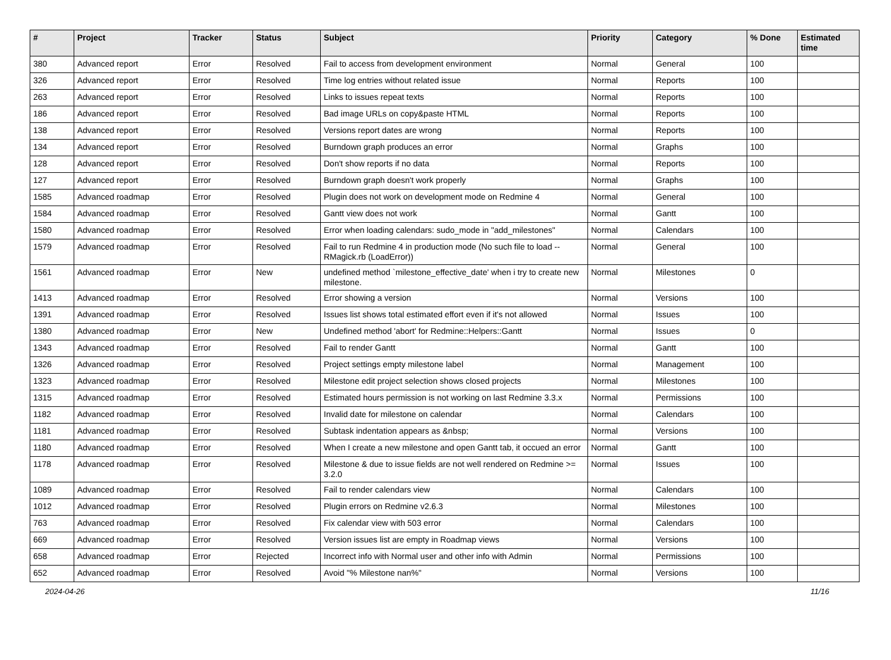| # | Project | Tracker | Status | Subject | Priority | Category | % Done | Estimated time |
| --- | --- | --- | --- | --- | --- | --- | --- | --- |
| 380 | Advanced report | Error | Resolved | Fail to access from development environment | Normal | General | 100 | |
| 326 | Advanced report | Error | Resolved | Time log entries without related issue | Normal | Reports | 100 | |
| 263 | Advanced report | Error | Resolved | Links to issues repeat texts | Normal | Reports | 100 | |
| 186 | Advanced report | Error | Resolved | Bad image URLs on copy&paste HTML | Normal | Reports | 100 | |
| 138 | Advanced report | Error | Resolved | Versions report dates are wrong | Normal | Reports | 100 | |
| 134 | Advanced report | Error | Resolved | Burndown graph produces an error | Normal | Graphs | 100 | |
| 128 | Advanced report | Error | Resolved | Don't show reports if no data | Normal | Reports | 100 | |
| 127 | Advanced report | Error | Resolved | Burndown graph doesn't work properly | Normal | Graphs | 100 | |
| 1585 | Advanced roadmap | Error | Resolved | Plugin does not work on development mode on Redmine 4 | Normal | General | 100 | |
| 1584 | Advanced roadmap | Error | Resolved | Gantt view does not work | Normal | Gantt | 100 | |
| 1580 | Advanced roadmap | Error | Resolved | Error when loading calendars: sudo_mode in "add_milestones" | Normal | Calendars | 100 | |
| 1579 | Advanced roadmap | Error | Resolved | Fail to run Redmine 4 in production mode (No such file to load -- RMagick.rb (LoadError)) | Normal | General | 100 | |
| 1561 | Advanced roadmap | Error | New | undefined method `milestone_effective_date' when i try to create new milestone. | Normal | Milestones | 0 | |
| 1413 | Advanced roadmap | Error | Resolved | Error showing a version | Normal | Versions | 100 | |
| 1391 | Advanced roadmap | Error | Resolved | Issues list shows total estimated effort even if it's not allowed | Normal | Issues | 100 | |
| 1380 | Advanced roadmap | Error | New | Undefined method 'abort' for Redmine::Helpers::Gantt | Normal | Issues | 0 | |
| 1343 | Advanced roadmap | Error | Resolved | Fail to render Gantt | Normal | Gantt | 100 | |
| 1326 | Advanced roadmap | Error | Resolved | Project settings empty milestone label | Normal | Management | 100 | |
| 1323 | Advanced roadmap | Error | Resolved | Milestone edit project selection shows closed projects | Normal | Milestones | 100 | |
| 1315 | Advanced roadmap | Error | Resolved | Estimated hours permission is not working on last Redmine 3.3.x | Normal | Permissions | 100 | |
| 1182 | Advanced roadmap | Error | Resolved | Invalid date for milestone on calendar | Normal | Calendars | 100 | |
| 1181 | Advanced roadmap | Error | Resolved | Subtask indentation appears as &nbsp; | Normal | Versions | 100 | |
| 1180 | Advanced roadmap | Error | Resolved | When I create a new milestone and open Gantt tab, it occued an error | Normal | Gantt | 100 | |
| 1178 | Advanced roadmap | Error | Resolved | Milestone & due to issue fields are not well rendered on Redmine >= 3.2.0 | Normal | Issues | 100 | |
| 1089 | Advanced roadmap | Error | Resolved | Fail to render calendars view | Normal | Calendars | 100 | |
| 1012 | Advanced roadmap | Error | Resolved | Plugin errors on Redmine v2.6.3 | Normal | Milestones | 100 | |
| 763 | Advanced roadmap | Error | Resolved | Fix calendar view with 503 error | Normal | Calendars | 100 | |
| 669 | Advanced roadmap | Error | Resolved | Version issues list are empty in Roadmap views | Normal | Versions | 100 | |
| 658 | Advanced roadmap | Error | Rejected | Incorrect info with Normal user and other info with Admin | Normal | Permissions | 100 | |
| 652 | Advanced roadmap | Error | Resolved | Avoid "% Milestone nan%" | Normal | Versions | 100 | |
2024-04-26 11/16